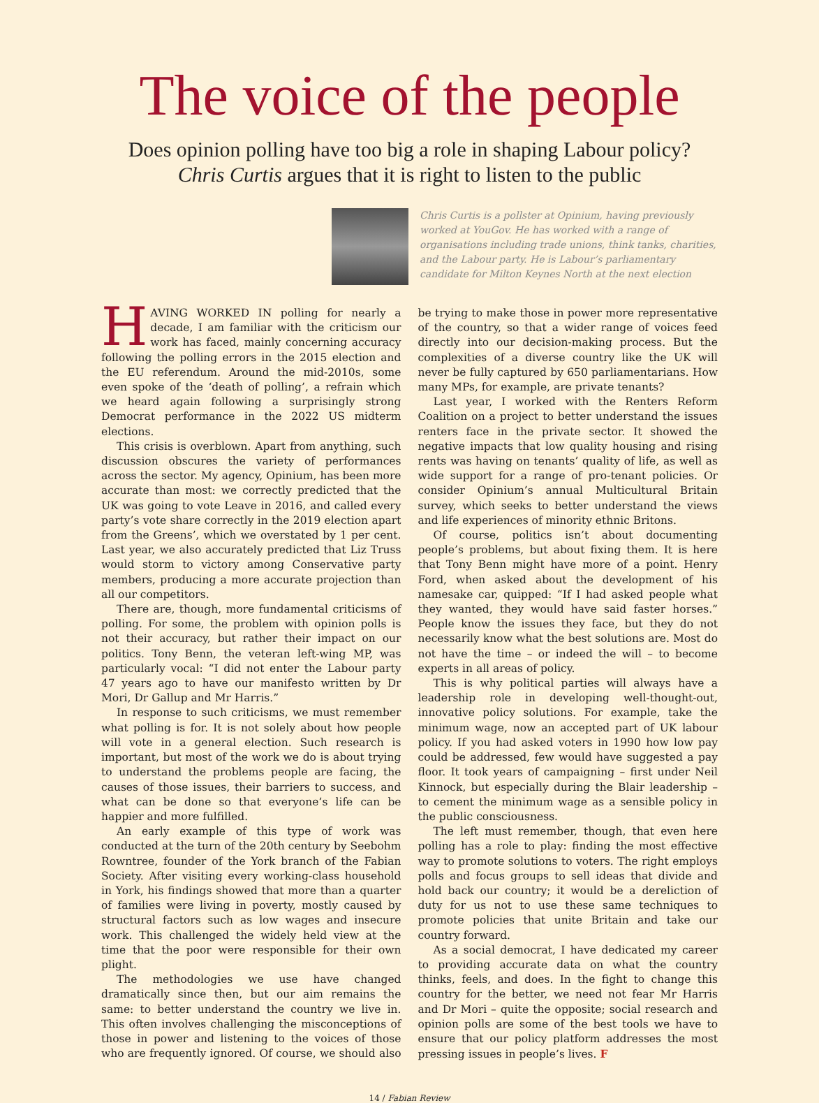The voice of the people
Does opinion polling have too big a role in shaping Labour policy?
Chris Curtis argues that it is right to listen to the public
Chris Curtis is a pollster at Opinium, having previously worked at YouGov. He has worked with a range of organisations including trade unions, think tanks, charities, and the Labour party. He is Labour’s parliamentary candidate for Milton Keynes North at the next election
HAVING WORKED IN polling for nearly a decade, I am familiar with the criticism our work has faced, mainly concerning accuracy following the polling errors in the 2015 election and the EU referendum. Around the mid-2010s, some even spoke of the ‘death of polling’, a refrain which we heard again following a surprisingly strong Democrat performance in the 2022 US midterm elections.
This crisis is overblown. Apart from anything, such discussion obscures the variety of performances across the sector. My agency, Opinium, has been more accurate than most: we correctly predicted that the UK was going to vote Leave in 2016, and called every party’s vote share correctly in the 2019 election apart from the Greens’, which we overstated by 1 per cent. Last year, we also accurately predicted that Liz Truss would storm to victory among Conservative party members, producing a more accurate projection than all our competitors.
There are, though, more fundamental criticisms of polling. For some, the problem with opinion polls is not their accuracy, but rather their impact on our politics. Tony Benn, the veteran left-wing MP, was particularly vocal: “I did not enter the Labour party 47 years ago to have our manifesto written by Dr Mori, Dr Gallup and Mr Harris.”
In response to such criticisms, we must remember what polling is for. It is not solely about how people will vote in a general election. Such research is important, but most of the work we do is about trying to understand the problems people are facing, the causes of those issues, their barriers to success, and what can be done so that everyone’s life can be happier and more fulfilled.
An early example of this type of work was conducted at the turn of the 20th century by Seebohm Rowntree, founder of the York branch of the Fabian Society. After visiting every working-class household in York, his findings showed that more than a quarter of families were living in poverty, mostly caused by structural factors such as low wages and insecure work. This challenged the widely held view at the time that the poor were responsible for their own plight.
The methodologies we use have changed dramatically since then, but our aim remains the same: to better understand the country we live in. This often involves challenging the misconceptions of those in power and listening to the voices of those who are frequently ignored. Of course, we should also be trying to make those in power more representative of the country, so that a wider range of voices feed directly into our decision-making process. But the complexities of a diverse country like the UK will never be fully captured by 650 parliamentarians. How many MPs, for example, are private tenants?
Last year, I worked with the Renters Reform Coalition on a project to better understand the issues renters face in the private sector. It showed the negative impacts that low quality housing and rising rents was having on tenants’ quality of life, as well as wide support for a range of pro-tenant policies. Or consider Opinium’s annual Multicultural Britain survey, which seeks to better understand the views and life experiences of minority ethnic Britons.
Of course, politics isn’t about documenting people’s problems, but about fixing them. It is here that Tony Benn might have more of a point. Henry Ford, when asked about the development of his namesake car, quipped: “If I had asked people what they wanted, they would have said faster horses.” People know the issues they face, but they do not necessarily know what the best solutions are. Most do not have the time – or indeed the will – to become experts in all areas of policy.
This is why political parties will always have a leadership role in developing well-thought-out, innovative policy solutions. For example, take the minimum wage, now an accepted part of UK labour policy. If you had asked voters in 1990 how low pay could be addressed, few would have suggested a pay floor. It took years of campaigning – first under Neil Kinnock, but especially during the Blair leadership – to cement the minimum wage as a sensible policy in the public consciousness.
The left must remember, though, that even here polling has a role to play: finding the most effective way to promote solutions to voters. The right employs polls and focus groups to sell ideas that divide and hold back our country; it would be a dereliction of duty for us not to use these same techniques to promote policies that unite Britain and take our country forward.
As a social democrat, I have dedicated my career to providing accurate data on what the country thinks, feels, and does. In the fight to change this country for the better, we need not fear Mr Harris and Dr Mori – quite the opposite; social research and opinion polls are some of the best tools we have to ensure that our policy platform addresses the most pressing issues in people’s lives. F
14 / Fabian Review